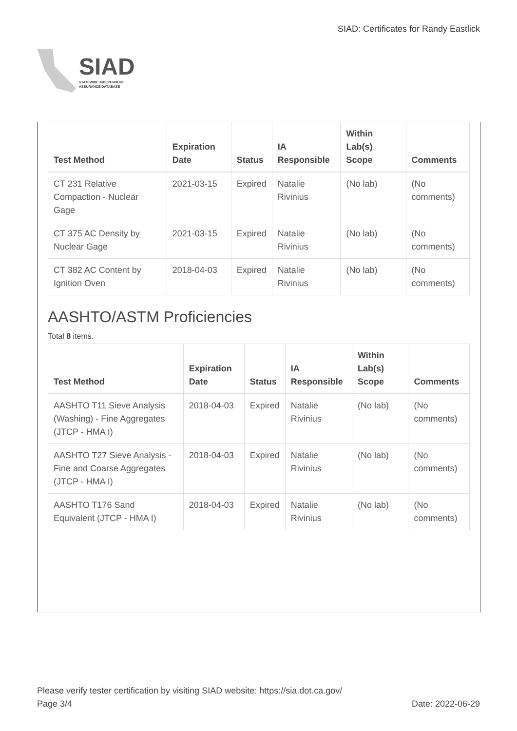SIAD
STATEWIDE INDEPENDENT
ASSURANCE DATABASE
SIAD: Certificates for Randy Eastlick
| Test Method | Expiration Date | Status | IA Responsible | Within Lab(s) Scope | Comments |
| --- | --- | --- | --- | --- | --- |
| CT 231 Relative Compaction - Nuclear Gage | 2021-03-15 | Expired | Natalie Rivinius | (No lab) | (No comments) |
| CT 375 AC Density by Nuclear Gage | 2021-03-15 | Expired | Natalie Rivinius | (No lab) | (No comments) |
| CT 382 AC Content by Ignition Oven | 2018-04-03 | Expired | Natalie Rivinius | (No lab) | (No comments) |
AASHTO/ASTM Proficiencies
Total 8 items.
| Test Method | Expiration Date | Status | IA Responsible | Within Lab(s) Scope | Comments |
| --- | --- | --- | --- | --- | --- |
| AASHTO T11 Sieve Analysis (Washing) - Fine Aggregates (JTCP - HMA I) | 2018-04-03 | Expired | Natalie Rivinius | (No lab) | (No comments) |
| AASHTO T27 Sieve Analysis - Fine and Coarse Aggregates (JTCP - HMA I) | 2018-04-03 | Expired | Natalie Rivinius | (No lab) | (No comments) |
| AASHTO T176 Sand Equivalent (JTCP - HMA I) | 2018-04-03 | Expired | Natalie Rivinius | (No lab) | (No comments) |
Please verify tester certification by visiting SIAD website: https://sia.dot.ca.gov/
Page 3/4 Date: 2022-06-29